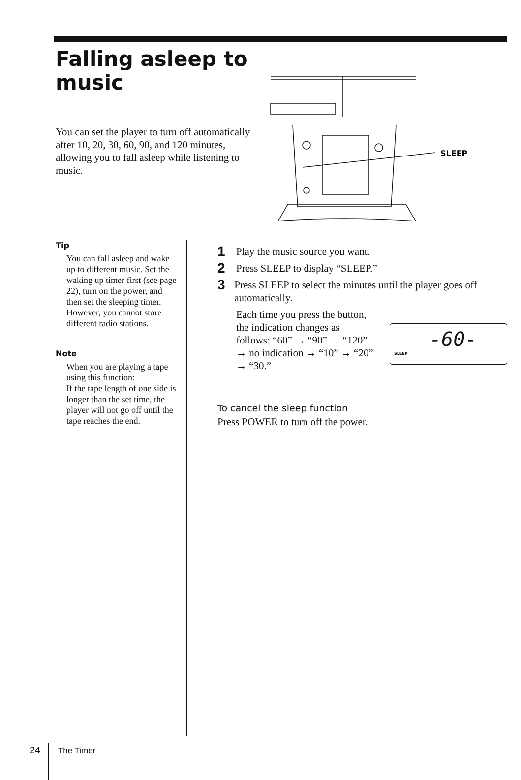Falling asleep to music
You can set the player to turn off automatically after 10, 20, 30, 60, 90, and 120 minutes, allowing you to fall asleep while listening to music.
SLEEP
Tip
You can fall asleep and wake up to different music. Set the waking up timer first (see page 22), turn on the power, and then set the sleeping timer. However, you cannot store different radio stations.
Note
When you are playing a tape using this function:
If the tape length of one side is longer than the set time, the player will not go off until the tape reaches the end.
1 Play the music source you want.
2 Press SLEEP to display “SLEEP.”
3 Press SLEEP to select the minutes until the player goes off automatically.
Each time you press the button, the indication changes as follows: “60” → “90” → “120” → no indication → “10” → “20” → “30.”
To cancel the sleep function
Press POWER to turn off the power.
SLEEP
-60-
24 The Timer